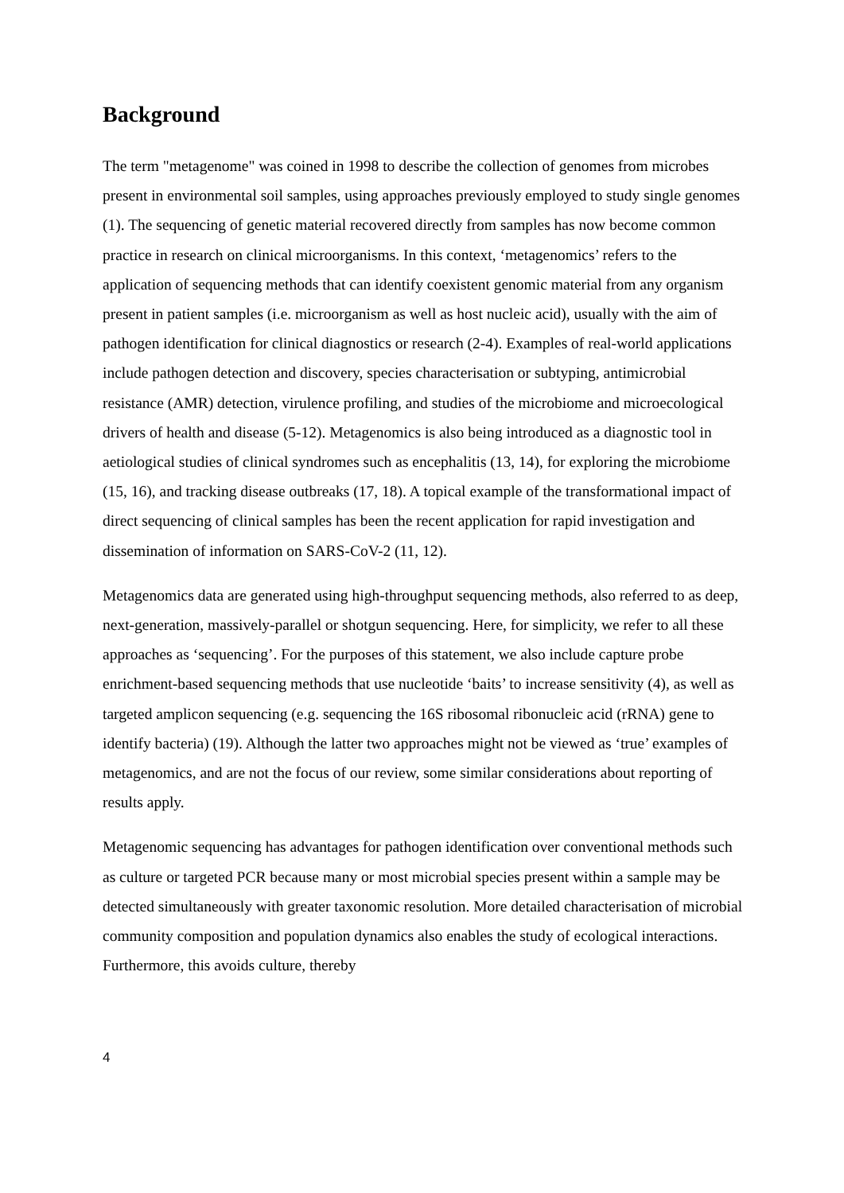Background
The term "metagenome" was coined in 1998 to describe the collection of genomes from microbes present in environmental soil samples, using approaches previously employed to study single genomes (1). The sequencing of genetic material recovered directly from samples has now become common practice in research on clinical microorganisms. In this context, ‘metagenomics’ refers to the application of sequencing methods that can identify coexistent genomic material from any organism present in patient samples (i.e. microorganism as well as host nucleic acid), usually with the aim of pathogen identification for clinical diagnostics or research (2-4). Examples of real-world applications include pathogen detection and discovery, species characterisation or subtyping, antimicrobial resistance (AMR) detection, virulence profiling, and studies of the microbiome and microecological drivers of health and disease (5-12). Metagenomics is also being introduced as a diagnostic tool in aetiological studies of clinical syndromes such as encephalitis (13, 14), for exploring the microbiome (15, 16), and tracking disease outbreaks (17, 18). A topical example of the transformational impact of direct sequencing of clinical samples has been the recent application for rapid investigation and dissemination of information on SARS-CoV-2 (11, 12).
Metagenomics data are generated using high-throughput sequencing methods, also referred to as deep, next-generation, massively-parallel or shotgun sequencing. Here, for simplicity, we refer to all these approaches as ‘sequencing’. For the purposes of this statement, we also include capture probe enrichment-based sequencing methods that use nucleotide ‘baits’ to increase sensitivity (4), as well as targeted amplicon sequencing (e.g. sequencing the 16S ribosomal ribonucleic acid (rRNA) gene to identify bacteria) (19). Although the latter two approaches might not be viewed as ‘true’ examples of metagenomics, and are not the focus of our review, some similar considerations about reporting of results apply.
Metagenomic sequencing has advantages for pathogen identification over conventional methods such as culture or targeted PCR because many or most microbial species present within a sample may be detected simultaneously with greater taxonomic resolution. More detailed characterisation of microbial community composition and population dynamics also enables the study of ecological interactions. Furthermore, this avoids culture, thereby
4